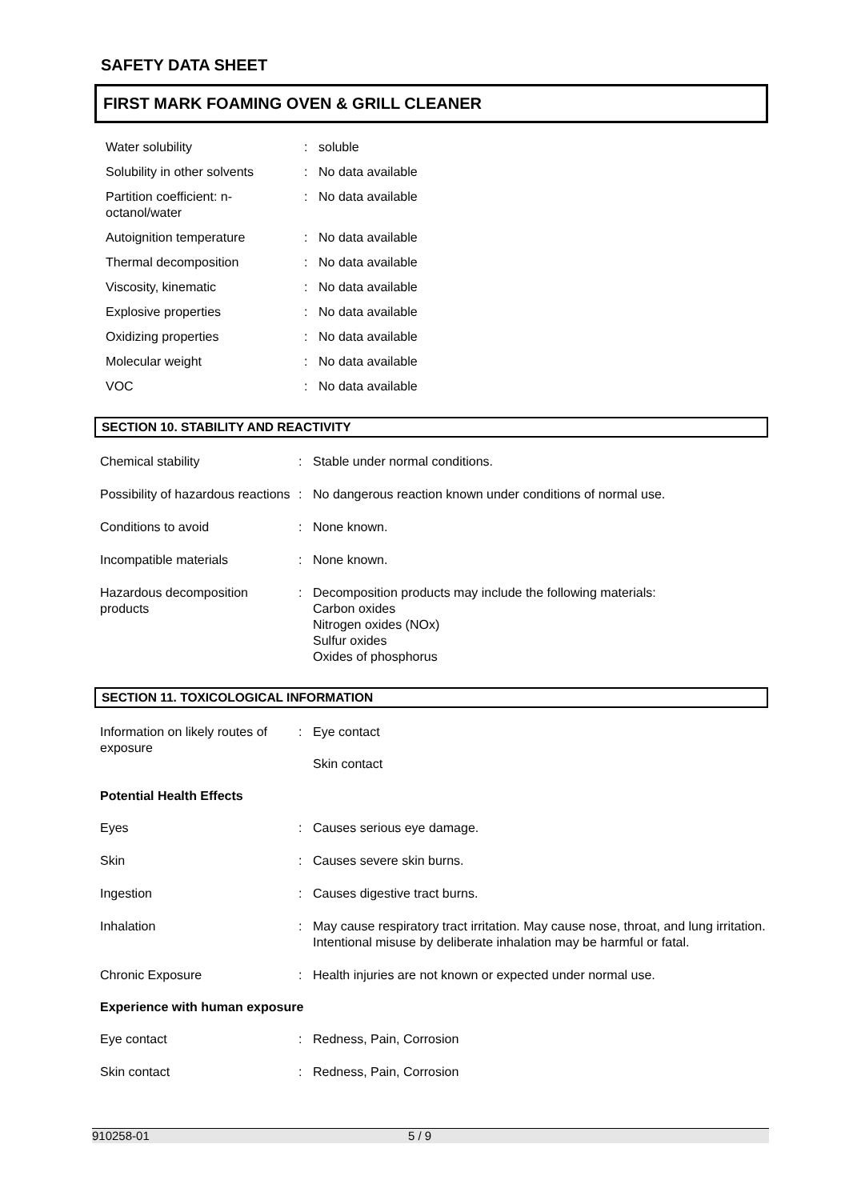SAFETY DATA SHEET
FIRST MARK FOAMING OVEN & GRILL CLEANER
Water solubility : soluble
Solubility in other solvents
: No data available
Partition coefficient: n-octanol/water
: No data available
Autoignition temperature : No data available
Thermal decomposition : No data available
Viscosity, kinematic : No data available
Explosive properties : No data available
Oxidizing properties : No data available
Molecular weight : No data available
VOC : No data available
SECTION 10. STABILITY AND REACTIVITY
Chemical stability : Stable under normal conditions.
Possibility of hazardous reactions
: No dangerous reaction known under conditions of normal use.
Conditions to avoid : None known.
Incompatible materials : None known.
Hazardous decomposition products
: Decomposition products may include the following materials:
Carbon oxides
Nitrogen oxides (NOx)
Sulfur oxides
Oxides of phosphorus
SECTION 11. TOXICOLOGICAL INFORMATION
Information on likely routes of exposure
: Eye contact
Skin contact
Potential Health Effects
Eyes : Causes serious eye damage.
Skin : Causes severe skin burns.
Ingestion : Causes digestive tract burns.
Inhalation : May cause respiratory tract irritation. May cause nose, throat, and lung irritation. Intentional misuse by deliberate inhalation may be harmful or fatal.
Chronic Exposure : Health injuries are not known or expected under normal use.
Experience with human exposure
Eye contact : Redness, Pain, Corrosion
Skin contact : Redness, Pain, Corrosion
910258-01 5 / 9